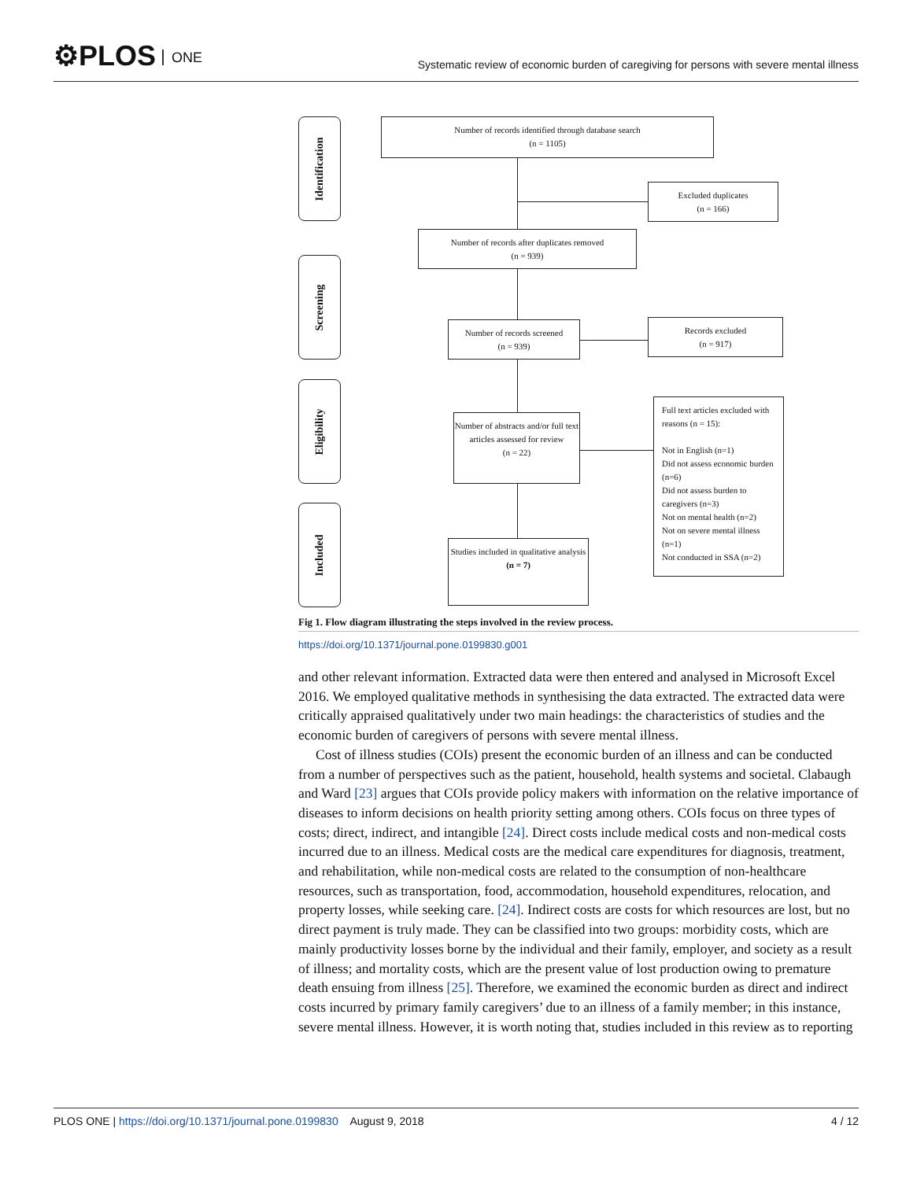⚙PLOS ONE
Systematic review of economic burden of caregiving for persons with severe mental illness
Identification
Screening
Eligibility
Included
Number of records identified through database search
(n = 1105)
Excluded duplicates
(n = 166)
Number of records after duplicates removed
(n = 939)
Number of records screened
(n = 939)
Records excluded
(n = 917)
Number of abstracts and/or full text articles assessed for review
(n = 22)
Full text articles excluded with reasons (n = 15):
Not in English (n=1)
Did not assess economic burden (n=6)
Did not assess burden to caregivers (n=3)
Not on mental health (n=2)
Not on severe mental illness (n=1)
Not conducted in SSA (n=2)
Studies included in qualitative analysis
(n = 7)
Fig 1. Flow diagram illustrating the steps involved in the review process.
https://doi.org/10.1371/journal.pone.0199830.g001
and other relevant information. Extracted data were then entered and analysed in Microsoft Excel 2016. We employed qualitative methods in synthesising the data extracted. The extracted data were critically appraised qualitatively under two main headings: the characteristics of studies and the economic burden of caregivers of persons with severe mental illness.
Cost of illness studies (COIs) present the economic burden of an illness and can be conducted from a number of perspectives such as the patient, household, health systems and societal. Clabaugh and Ward [23] argues that COIs provide policy makers with information on the relative importance of diseases to inform decisions on health priority setting among others. COIs focus on three types of costs; direct, indirect, and intangible [24]. Direct costs include medical costs and non-medical costs incurred due to an illness. Medical costs are the medical care expenditures for diagnosis, treatment, and rehabilitation, while non-medical costs are related to the consumption of non-healthcare resources, such as transportation, food, accommodation, household expenditures, relocation, and property losses, while seeking care. [24]. Indirect costs are costs for which resources are lost, but no direct payment is truly made. They can be classified into two groups: morbidity costs, which are mainly productivity losses borne by the individual and their family, employer, and society as a result of illness; and mortality costs, which are the present value of lost production owing to premature death ensuing from illness [25]. Therefore, we examined the economic burden as direct and indirect costs incurred by primary family caregivers’ due to an illness of a family member; in this instance, severe mental illness. However, it is worth noting that, studies included in this review as to reporting
PLOS ONE | https://doi.org/10.1371/journal.pone.0199830 August 9, 2018 4 / 12